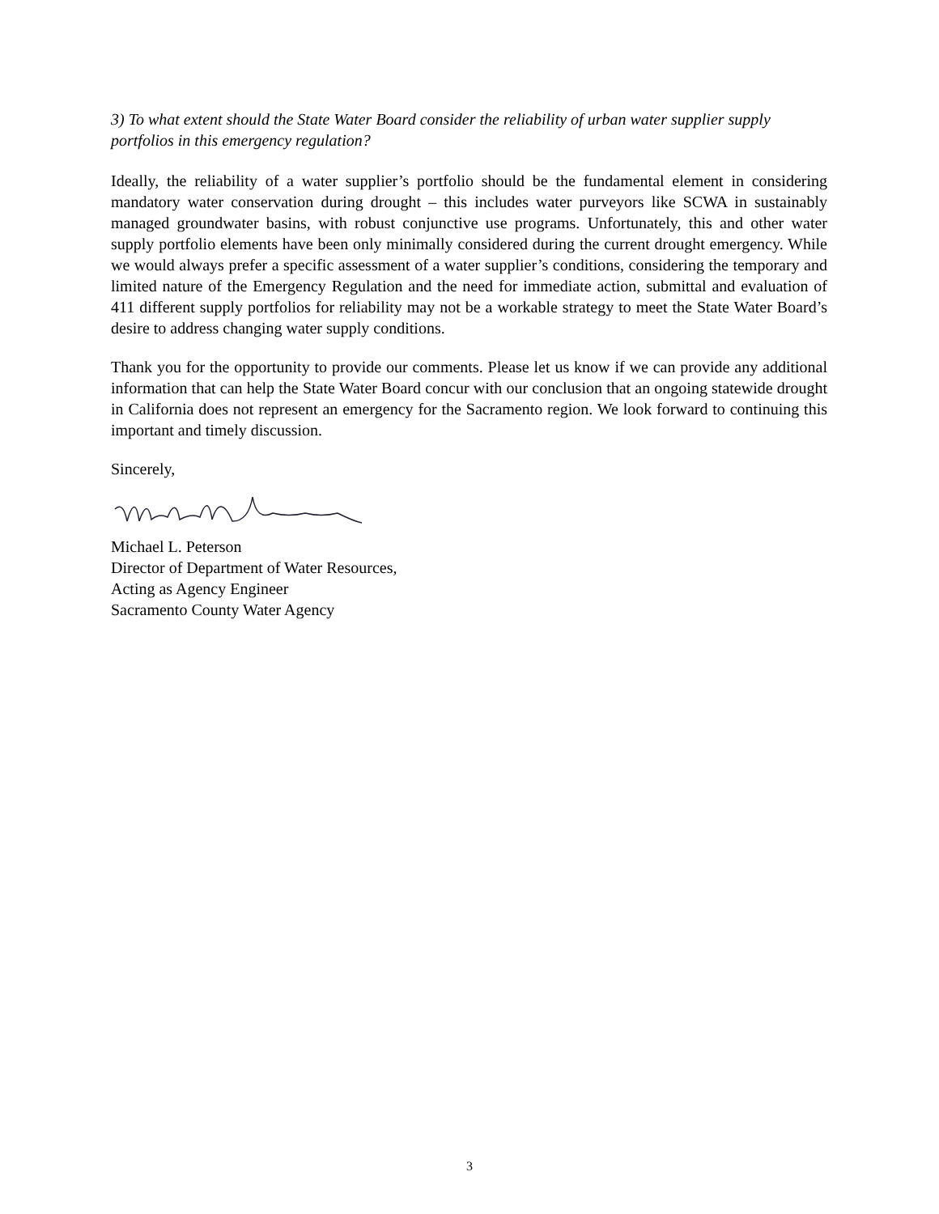3) To what extent should the State Water Board consider the reliability of urban water supplier supply portfolios in this emergency regulation?
Ideally, the reliability of a water supplier’s portfolio should be the fundamental element in considering mandatory water conservation during drought – this includes water purveyors like SCWA in sustainably managed groundwater basins, with robust conjunctive use programs. Unfortunately, this and other water supply portfolio elements have been only minimally considered during the current drought emergency. While we would always prefer a specific assessment of a water supplier’s conditions, considering the temporary and limited nature of the Emergency Regulation and the need for immediate action, submittal and evaluation of 411 different supply portfolios for reliability may not be a workable strategy to meet the State Water Board’s desire to address changing water supply conditions.
Thank you for the opportunity to provide our comments. Please let us know if we can provide any additional information that can help the State Water Board concur with our conclusion that an ongoing statewide drought in California does not represent an emergency for the Sacramento region. We look forward to continuing this important and timely discussion.
Sincerely,
Michael L. Peterson
Director of Department of Water Resources,
Acting as Agency Engineer
Sacramento County Water Agency
3